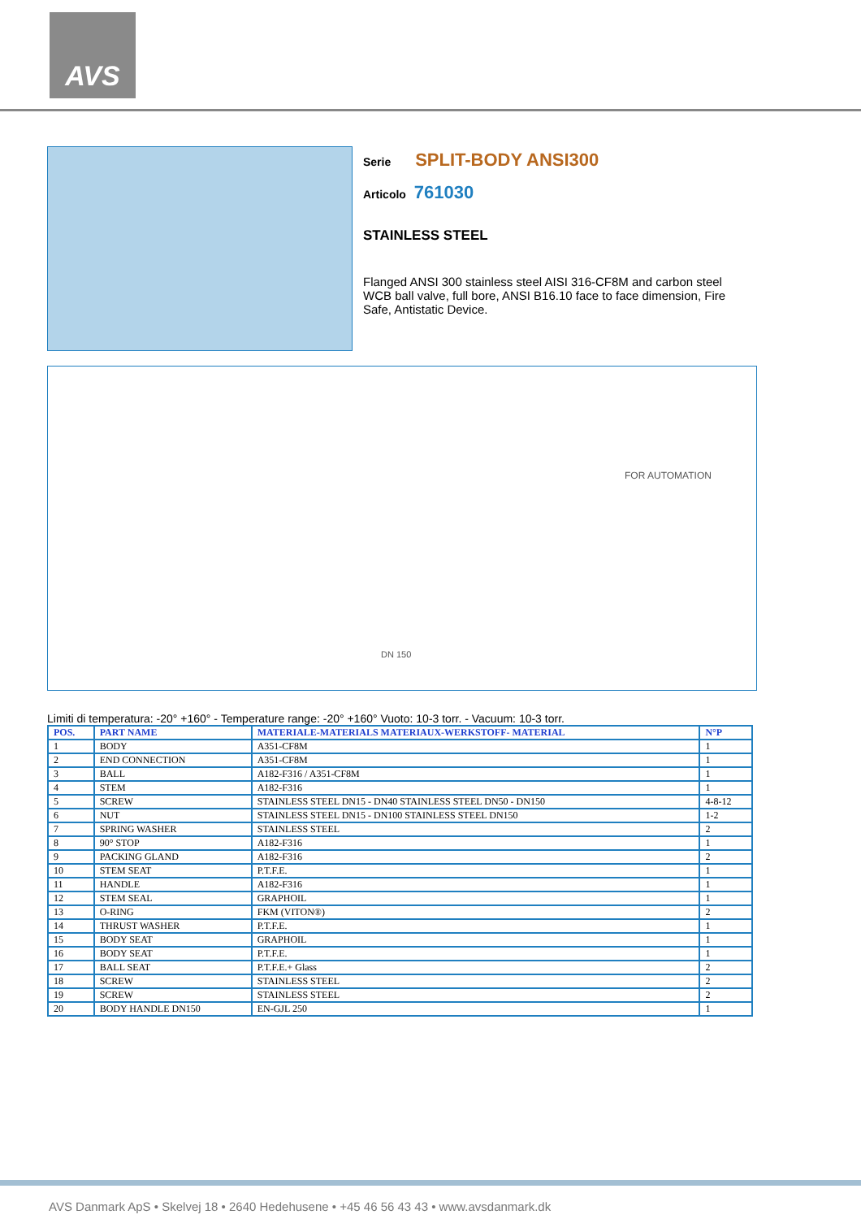AVS
Serie SPLIT-BODY ANSI300
Articolo 761030
STAINLESS STEEL
Flanged ANSI 300 stainless steel AISI 316-CF8M and carbon steel WCB ball valve, full bore, ANSI B16.10 face to face dimension, Fire Safe, Antistatic Device.
FOR AUTOMATION
DN 150
Limiti di temperatura: -20° +160° - Temperature range: -20° +160° Vuoto: 10-3 torr. - Vacuum: 10-3 torr.
| POS. | PART NAME | MATERIALE-MATERIALS MATERIAUX-WERKSTOFF- MATERIAL | N°P |
| --- | --- | --- | --- |
| 1 | BODY | A351-CF8M | 1 |
| 2 | END CONNECTION | A351-CF8M | 1 |
| 3 | BALL | A182-F316 / A351-CF8M | 1 |
| 4 | STEM | A182-F316 | 1 |
| 5 | SCREW | STAINLESS STEEL DN15 - DN40 STAINLESS STEEL DN50 - DN150 | 4-8-12 |
| 6 | NUT | STAINLESS STEEL DN15 - DN100 STAINLESS STEEL DN150 | 1-2 |
| 7 | SPRING WASHER | STAINLESS STEEL | 2 |
| 8 | 90° STOP | A182-F316 | 1 |
| 9 | PACKING GLAND | A182-F316 | 2 |
| 10 | STEM SEAT | P.T.F.E. | 1 |
| 11 | HANDLE | A182-F316 | 1 |
| 12 | STEM SEAL | GRAPHOIL | 1 |
| 13 | O-RING | FKM (VITON®) | 2 |
| 14 | THRUST WASHER | P.T.F.E. | 1 |
| 15 | BODY SEAT | GRAPHOIL | 1 |
| 16 | BODY SEAT | P.T.F.E. | 1 |
| 17 | BALL SEAT | P.T.F.E.+ Glass | 2 |
| 18 | SCREW | STAINLESS STEEL | 2 |
| 19 | SCREW | STAINLESS STEEL | 2 |
| 20 | BODY HANDLE DN150 | EN-GJL 250 | 1 |
AVS Danmark ApS • Skelvej 18 • 2640 Hedehusene • +45 46 56 43 43 • www.avsdanmark.dk